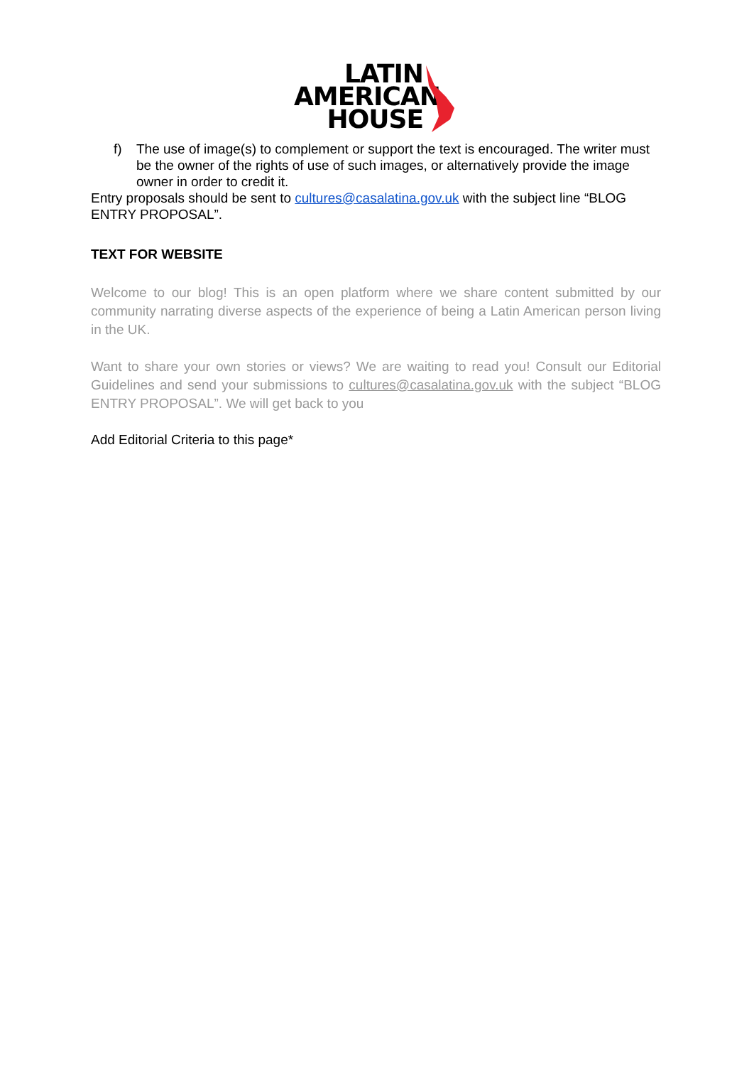LATIN
AMERICAN
HOUSE
f) The use of image(s) to complement or support the text is encouraged. The writer must be the owner of the rights of use of such images, or alternatively provide the image owner in order to credit it.
Entry proposals should be sent to cultures@casalatina.gov.uk with the subject line “BLOG ENTRY PROPOSAL”.
TEXT FOR WEBSITE
Welcome to our blog! This is an open platform where we share content submitted by our community narrating diverse aspects of the experience of being a Latin American person living in the UK.
Want to share your own stories or views? We are waiting to read you! Consult our Editorial Guidelines and send your submissions to cultures@casalatina.gov.uk with the subject “BLOG ENTRY PROPOSAL”. We will get back to you
Add Editorial Criteria to this page*